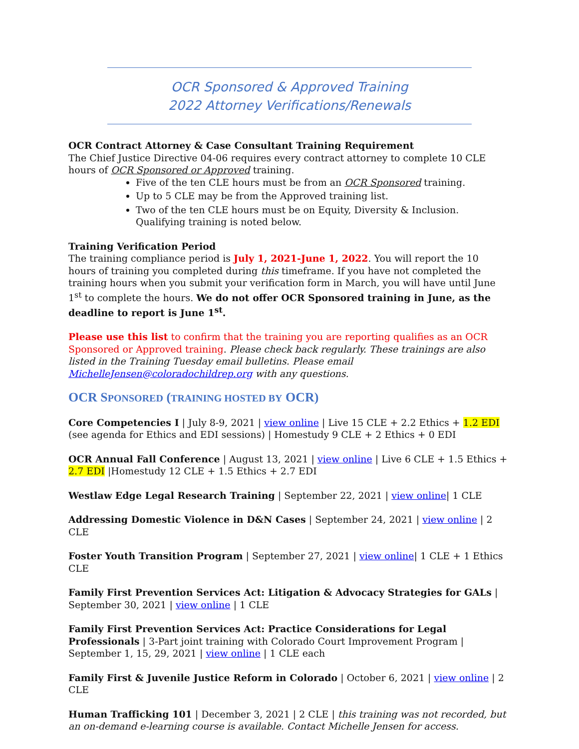OCR Sponsored & Approved Training
2022 Attorney Verifications/Renewals
OCR Contract Attorney & Case Consultant Training Requirement
The Chief Justice Directive 04-06 requires every contract attorney to complete 10 CLE hours of OCR Sponsored or Approved training.
Five of the ten CLE hours must be from an OCR Sponsored training.
Up to 5 CLE may be from the Approved training list.
Two of the ten CLE hours must be on Equity, Diversity & Inclusion. Qualifying training is noted below.
Training Verification Period
The training compliance period is July 1, 2021-June 1, 2022. You will report the 10 hours of training you completed during this timeframe. If you have not completed the training hours when you submit your verification form in March, you will have until June 1<sup>st</sup> to complete the hours. We do not offer OCR Sponsored training in June, as the deadline to report is June 1<sup>st</sup>.
Please use this list to confirm that the training you are reporting qualifies as an OCR Sponsored or Approved training. Please check back regularly. These trainings are also listed in the Training Tuesday email bulletins. Please email MichelleJensen@coloradochildrep.org with any questions.
OCR SPONSORED (TRAINING HOSTED BY OCR)
Core Competencies I | July 8-9, 2021 | view online | Live 15 CLE + 2.2 Ethics + 1.2 EDI (see agenda for Ethics and EDI sessions) | Homestudy 9 CLE + 2 Ethics + 0 EDI
OCR Annual Fall Conference | August 13, 2021 | view online | Live 6 CLE + 1.5 Ethics + 2.7 EDI |Homestudy 12 CLE + 1.5 Ethics + 2.7 EDI
Westlaw Edge Legal Research Training | September 22, 2021 | view online| 1 CLE
Addressing Domestic Violence in D&N Cases | September 24, 2021 | view online | 2 CLE
Foster Youth Transition Program | September 27, 2021 | view online| 1 CLE + 1 Ethics CLE
Family First Prevention Services Act: Litigation & Advocacy Strategies for GALs | September 30, 2021 | view online | 1 CLE
Family First Prevention Services Act: Practice Considerations for Legal Professionals | 3-Part joint training with Colorado Court Improvement Program | September 1, 15, 29, 2021 | view online | 1 CLE each
Family First & Juvenile Justice Reform in Colorado | October 6, 2021 | view online | 2 CLE
Human Trafficking 101 | December 3, 2021 | 2 CLE | this training was not recorded, but an on-demand e-learning course is available. Contact Michelle Jensen for access.